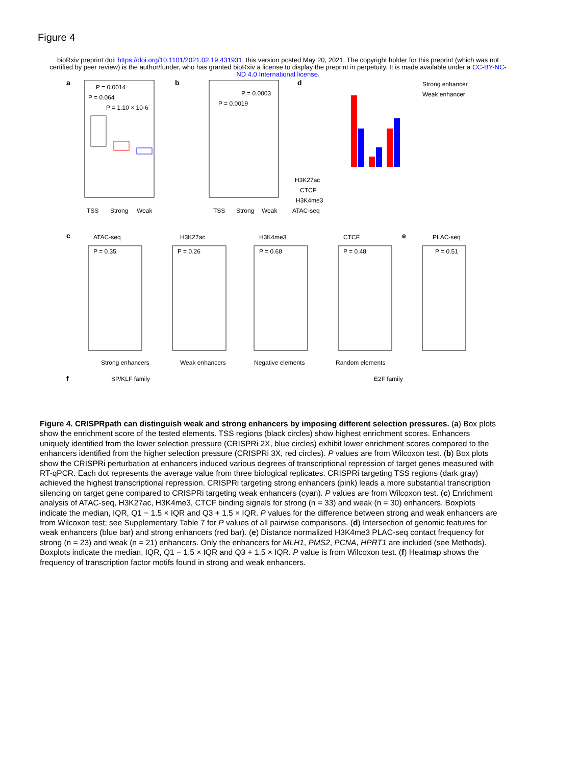Figure 4
bioRxiv preprint doi: https://doi.org/10.1101/2021.02.19.431931; this version posted May 20, 2021. The copyright holder for this preprint (which was not certified by peer review) is the author/funder, who has granted bioRxiv a license to display the preprint in perpetuity. It is made available under a CC-BY-NC-ND 4.0 International license.
a
P = 0.0014
P = 0.064
P = 1.10 × 10-6
TSS
Strong
Weak
b
P = 0.0019
P = 0.0003
TSS
Strong
Weak
d
Strong enhancer
Weak enhancer
H3K27ac
CTCF
H3K4me3
ATAC-seq
c
ATAC-seq
H3K27ac
H3K4me3
CTCF
e
PLAC-seq
P = 0.35
P = 0.26
P = 0.68
P = 0.48
P = 0.51
Strong enhancers
Weak enhancers
Negative elements
Random elements
f
SP/KLF family
E2F family
Figure 4. CRISPRpath can distinguish weak and strong enhancers by imposing different selection pressures. (a) Box plots show the enrichment score of the tested elements. TSS regions (black circles) show highest enrichment scores. Enhancers uniquely identified from the lower selection pressure (CRISPRi 2X, blue circles) exhibit lower enrichment scores compared to the enhancers identified from the higher selection pressure (CRISPRi 3X, red circles). P values are from Wilcoxon test. (b) Box plots show the CRISPRi perturbation at enhancers induced various degrees of transcriptional repression of target genes measured with RT-qPCR. Each dot represents the average value from three biological replicates. CRISPRi targeting TSS regions (dark gray) achieved the highest transcriptional repression. CRISPRi targeting strong enhancers (pink) leads a more substantial transcription silencing on target gene compared to CRISPRi targeting weak enhancers (cyan). P values are from Wilcoxon test. (c) Enrichment analysis of ATAC-seq, H3K27ac, H3K4me3, CTCF binding signals for strong (n = 33) and weak (n = 30) enhancers. Boxplots indicate the median, IQR, Q1 − 1.5 × IQR and Q3 + 1.5 × IQR. P values for the difference between strong and weak enhancers are from Wilcoxon test; see Supplementary Table 7 for P values of all pairwise comparisons. (d) Intersection of genomic features for weak enhancers (blue bar) and strong enhancers (red bar). (e) Distance normalized H3K4me3 PLAC-seq contact frequency for strong (n = 23) and weak (n = 21) enhancers. Only the enhancers for MLH1, PMS2, PCNA, HPRT1 are included (see Methods). Boxplots indicate the median, IQR, Q1 − 1.5 × IQR and Q3 + 1.5 × IQR. P value is from Wilcoxon test. (f) Heatmap shows the frequency of transcription factor motifs found in strong and weak enhancers.